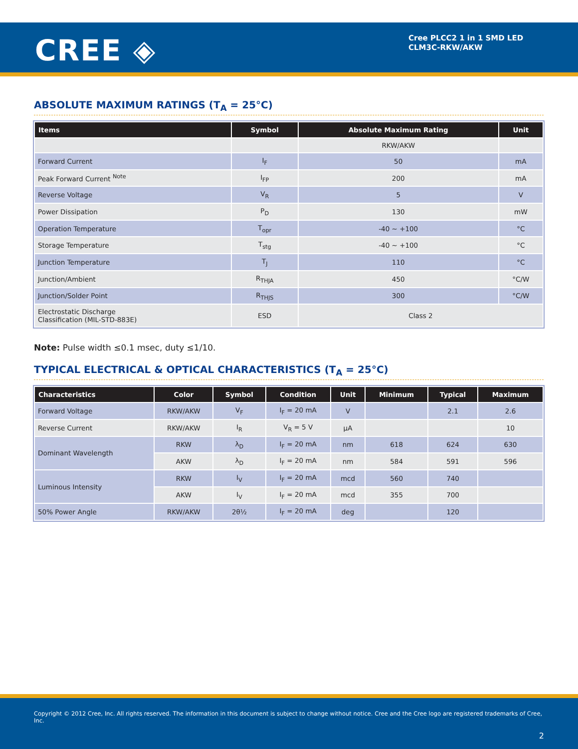CREE ◈
Cree PLCC2 1 in 1 SMD LED
CLM3C-RKW/AKW
ABSOLUTE MAXIMUM RATINGS (T<sub>A</sub> = 25°C)
| Items | Symbol | Absolute Maximum Rating | Unit |
| --- | --- | --- | --- |
| | | RKW/AKW | |
| Forward Current | I<sub>F</sub> | 50 | mA |
| Peak Forward Current <sup>Note</sup> | I<sub>FP</sub> | 200 | mA |
| Reverse Voltage | V<sub>R</sub> | 5 | V |
| Power Dissipation | P<sub>D</sub> | 130 | mW |
| Operation Temperature | T<sub>opr</sub> | -40 ~ +100 | °C |
| Storage Temperature | T<sub>stg</sub> | -40 ~ +100 | °C |
| Junction Temperature | T<sub>J</sub> | 110 | °C |
| Junction/Ambient | R<sub>THJA</sub> | 450 | °C/W |
| Junction/Solder Point | R<sub>THJS</sub> | 300 | °C/W |
| Electrostatic Discharge Classification (MIL-STD-883E) | ESD | Class 2 | |
Note: Pulse width ≤0.1 msec, duty ≤1/10.
TYPICAL ELECTRICAL & OPTICAL CHARACTERISTICS (T<sub>A</sub> = 25°C)
| Characteristics | Color | Symbol | Condition | Unit | Minimum | Typical | Maximum |
| --- | --- | --- | --- | --- | --- | --- | --- |
| Forward Voltage | RKW/AKW | V<sub>F</sub> | I<sub>F</sub> = 20 mA | V | | 2.1 | 2.6 |
| Reverse Current | RKW/AKW | I<sub>R</sub> | V<sub>R</sub> = 5 V | µA | | | 10 |
| Dominant Wavelength | RKW | λ<sub>D</sub> | I<sub>F</sub> = 20 mA | nm | 618 | 624 | 630 |
| | AKW | λ<sub>D</sub> | I<sub>F</sub> = 20 mA | nm | 584 | 591 | 596 |
| Luminous Intensity | RKW | I<sub>V</sub> | I<sub>F</sub> = 20 mA | mcd | 560 | 740 | |
| | AKW | I<sub>V</sub> | I<sub>F</sub> = 20 mA | mcd | 355 | 700 | |
| 50% Power Angle | RKW/AKW | 2θ½ | I<sub>F</sub> = 20 mA | deg | | 120 | |
Copyright © 2012 Cree, Inc. All rights reserved. The information in this document is subject to change without notice. Cree and the Cree logo are registered trademarks of Cree, Inc.
2